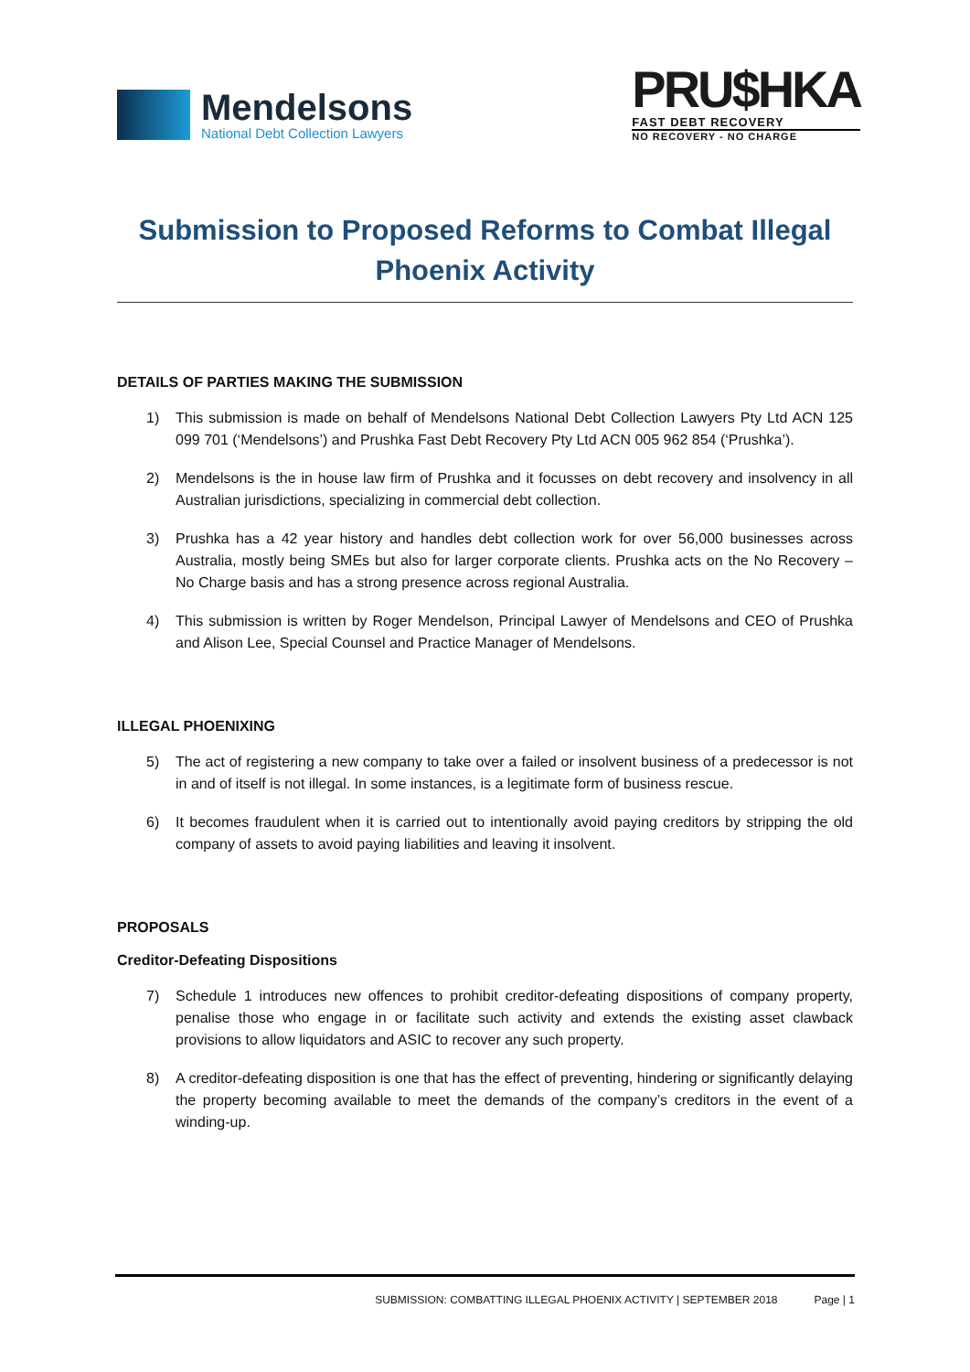Mendelsons
National Debt Collection Lawyers
PRU$HKA
FAST DEBT RECOVERY
NO RECOVERY - NO CHARGE
Submission to Proposed Reforms to Combat Illegal Phoenix Activity
DETAILS OF PARTIES MAKING THE SUBMISSION
1) This submission is made on behalf of Mendelsons National Debt Collection Lawyers Pty Ltd ACN 125 099 701 (‘Mendelsons’) and Prushka Fast Debt Recovery Pty Ltd ACN 005 962 854 (‘Prushka’).
2) Mendelsons is the in house law firm of Prushka and it focusses on debt recovery and insolvency in all Australian jurisdictions, specializing in commercial debt collection.
3) Prushka has a 42 year history and handles debt collection work for over 56,000 businesses across Australia, mostly being SMEs but also for larger corporate clients. Prushka acts on the No Recovery – No Charge basis and has a strong presence across regional Australia.
4) This submission is written by Roger Mendelson, Principal Lawyer of Mendelsons and CEO of Prushka and Alison Lee, Special Counsel and Practice Manager of Mendelsons.
ILLEGAL PHOENIXING
5) The act of registering a new company to take over a failed or insolvent business of a predecessor is not in and of itself is not illegal. In some instances, is a legitimate form of business rescue.
6) It becomes fraudulent when it is carried out to intentionally avoid paying creditors by stripping the old company of assets to avoid paying liabilities and leaving it insolvent.
PROPOSALS
Creditor-Defeating Dispositions
7) Schedule 1 introduces new offences to prohibit creditor-defeating dispositions of company property, penalise those who engage in or facilitate such activity and extends the existing asset clawback provisions to allow liquidators and ASIC to recover any such property.
8) A creditor-defeating disposition is one that has the effect of preventing, hindering or significantly delaying the property becoming available to meet the demands of the company’s creditors in the event of a winding-up.
SUBMISSION: COMBATTING ILLEGAL PHOENIX ACTIVITY | SEPTEMBER 2018 Page | 1